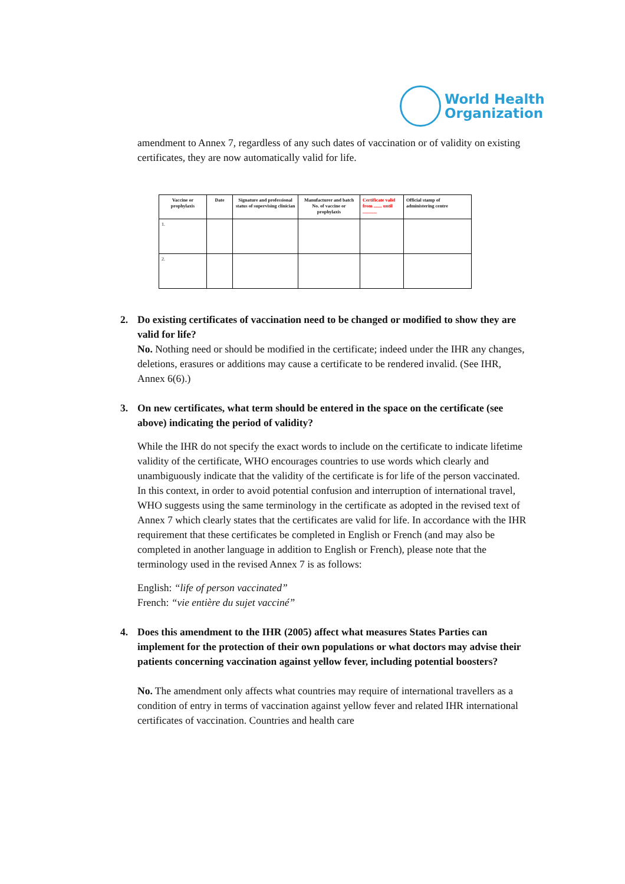World Health
Organization
amendment to Annex 7, regardless of any such dates of vaccination or of validity on existing certificates, they are now automatically valid for life.
| Vaccine or prophylaxis | Date | Signature and professional status of supervising clinician | Manufacturer and batch No. of vaccine or prophylaxis | Certificate valid from ....... until ............ | Official stamp of administering centre |
| --- | --- | --- | --- | --- | --- |
| 1. | | | | | |
| 2. | | | | | |
2. Do existing certificates of vaccination need to be changed or modified to show they are valid for life?
No. Nothing need or should be modified in the certificate; indeed under the IHR any changes, deletions, erasures or additions may cause a certificate to be rendered invalid. (See IHR, Annex 6(6).)
3. On new certificates, what term should be entered in the space on the certificate (see above) indicating the period of validity?
While the IHR do not specify the exact words to include on the certificate to indicate lifetime validity of the certificate, WHO encourages countries to use words which clearly and unambiguously indicate that the validity of the certificate is for life of the person vaccinated. In this context, in order to avoid potential confusion and interruption of international travel, WHO suggests using the same terminology in the certificate as adopted in the revised text of Annex 7 which clearly states that the certificates are valid for life. In accordance with the IHR requirement that these certificates be completed in English or French (and may also be completed in another language in addition to English or French), please note that the terminology used in the revised Annex 7 is as follows:
English: “life of person vaccinated”
French: “vie entière du sujet vacciné”
4. Does this amendment to the IHR (2005) affect what measures States Parties can implement for the protection of their own populations or what doctors may advise their patients concerning vaccination against yellow fever, including potential boosters?
No. The amendment only affects what countries may require of international travellers as a condition of entry in terms of vaccination against yellow fever and related IHR international certificates of vaccination. Countries and health care